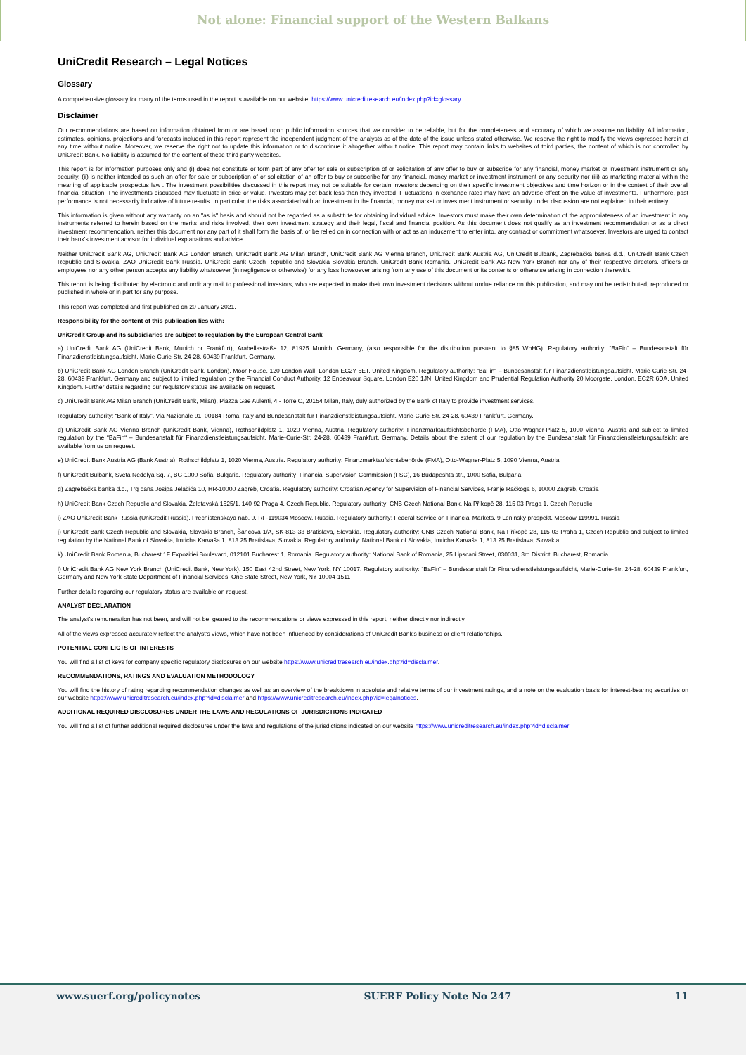Not alone: Financial support of the Western Balkans
UniCredit Research – Legal Notices
Glossary
A comprehensive glossary for many of the terms used in the report is available on our website: https://www.unicreditresearch.eu/index.php?id=glossary
Disclaimer
Our recommendations are based on information obtained from or are based upon public information sources that we consider to be reliable, but for the completeness and accuracy of which we assume no liability. All information, estimates, opinions, projections and forecasts included in this report represent the independent judgment of the analysts as of the date of the issue unless stated otherwise. We reserve the right to modify the views expressed herein at any time without notice. Moreover, we reserve the right not to update this information or to discontinue it altogether without notice. This report may contain links to websites of third parties, the content of which is not controlled by UniCredit Bank. No liability is assumed for the content of these third-party websites.
This report is for information purposes only and (i) does not constitute or form part of any offer for sale or subscription of or solicitation of any offer to buy or subscribe for any financial, money market or investment instrument or any security, (ii) is neither intended as such an offer for sale or subscription of or solicitation of an offer to buy or subscribe for any financial, money market or investment instrument or any security nor (iii) as marketing material within the meaning of applicable prospectus law . The investment possibilities discussed in this report may not be suitable for certain investors depending on their specific investment objectives and time horizon or in the context of their overall financial situation. The investments discussed may fluctuate in price or value. Investors may get back less than they invested. Fluctuations in exchange rates may have an adverse effect on the value of investments. Furthermore, past performance is not necessarily indicative of future results. In particular, the risks associated with an investment in the financial, money market or investment instrument or security under discussion are not explained in their entirety.
This information is given without any warranty on an "as is" basis and should not be regarded as a substitute for obtaining individual advice. Investors must make their own determination of the appropriateness of an investment in any instruments referred to herein based on the merits and risks involved, their own investment strategy and their legal, fiscal and financial position. As this document does not qualify as an investment recommendation or as a direct investment recommendation, neither this document nor any part of it shall form the basis of, or be relied on in connection with or act as an inducement to enter into, any contract or commitment whatsoever. Investors are urged to contact their bank's investment advisor for individual explanations and advice.
Neither UniCredit Bank AG, UniCredit Bank AG London Branch, UniCredit Bank AG Milan Branch, UniCredit Bank AG Vienna Branch, UniCredit Bank Austria AG, UniCredit Bulbank, Zagrebačka banka d.d., UniCredit Bank Czech Republic and Slovakia, ZAO UniCredit Bank Russia, UniCredit Bank Czech Republic and Slovakia Slovakia Branch, UniCredit Bank Romania, UniCredit Bank AG New York Branch nor any of their respective directors, officers or employees nor any other person accepts any liability whatsoever (in negligence or otherwise) for any loss howsoever arising from any use of this document or its contents or otherwise arising in connection therewith.
This report is being distributed by electronic and ordinary mail to professional investors, who are expected to make their own investment decisions without undue reliance on this publication, and may not be redistributed, reproduced or published in whole or in part for any purpose.
This report was completed and first published on 20 January 2021.
Responsibility for the content of this publication lies with:
UniCredit Group and its subsidiaries are subject to regulation by the European Central Bank
a) UniCredit Bank AG (UniCredit Bank, Munich or Frankfurt), Arabellastraße 12, 81925 Munich, Germany, (also responsible for the distribution pursuant to §85 WpHG). Regulatory authority: “BaFin“ – Bundesanstalt für Finanzdienstleistungsaufsicht, Marie-Curie-Str. 24-28, 60439 Frankfurt, Germany.
b) UniCredit Bank AG London Branch (UniCredit Bank, London), Moor House, 120 London Wall, London EC2Y 5ET, United Kingdom. Regulatory authority: “BaFin“ – Bundesanstalt für Finanzdienstleistungsaufsicht, Marie-Curie-Str. 24-28, 60439 Frankfurt, Germany and subject to limited regulation by the Financial Conduct Authority, 12 Endeavour Square, London E20 1JN, United Kingdom and Prudential Regulation Authority 20 Moorgate, London, EC2R 6DA, United Kingdom. Further details regarding our regulatory status are available on request.
c) UniCredit Bank AG Milan Branch (UniCredit Bank, Milan), Piazza Gae Aulenti, 4 - Torre C, 20154 Milan, Italy, duly authorized by the Bank of Italy to provide investment services.
Regulatory authority: “Bank of Italy”, Via Nazionale 91, 00184 Roma, Italy and Bundesanstalt für Finanzdienstleistungsaufsicht, Marie-Curie-Str. 24-28, 60439 Frankfurt, Germany.
d) UniCredit Bank AG Vienna Branch (UniCredit Bank, Vienna), Rothschildplatz 1, 1020 Vienna, Austria. Regulatory authority: Finanzmarktaufsichtsbehörde (FMA), Otto-Wagner-Platz 5, 1090 Vienna, Austria and subject to limited regulation by the “BaFin“ – Bundesanstalt für Finanzdienstleistungsaufsicht, Marie-Curie-Str. 24-28, 60439 Frankfurt, Germany. Details about the extent of our regulation by the Bundesanstalt für Finanzdienstleistungsaufsicht are available from us on request.
e) UniCredit Bank Austria AG (Bank Austria), Rothschildplatz 1, 1020 Vienna, Austria. Regulatory authority: Finanzmarktaufsichtsbehörde (FMA), Otto-Wagner-Platz 5, 1090 Vienna, Austria
f) UniCredit Bulbank, Sveta Nedelya Sq. 7, BG-1000 Sofia, Bulgaria. Regulatory authority: Financial Supervision Commission (FSC), 16 Budapeshta str., 1000 Sofia, Bulgaria
g) Zagrebačka banka d.d., Trg bana Josipa Jelačića 10, HR-10000 Zagreb, Croatia. Regulatory authority: Croatian Agency for Supervision of Financial Services, Franje Račkoga 6, 10000 Zagreb, Croatia
h) UniCredit Bank Czech Republic and Slovakia, Želetavská 1525/1, 140 92 Praga 4, Czech Republic. Regulatory authority: CNB Czech National Bank, Na Příkopě 28, 115 03 Praga 1, Czech Republic
i) ZAO UniCredit Bank Russia (UniCredit Russia), Prechistenskaya nab. 9, RF-119034 Moscow, Russia. Regulatory authority: Federal Service on Financial Markets, 9 Leninsky prospekt, Moscow 119991, Russia
j) UniCredit Bank Czech Republic and Slovakia, Slovakia Branch, Šancova 1/A, SK-813 33 Bratislava, Slovakia. Regulatory authority: CNB Czech National Bank, Na Příkopě 28, 115 03 Praha 1, Czech Republic and subject to limited regulation by the National Bank of Slovakia, Imricha Karvaša 1, 813 25 Bratislava, Slovakia. Regulatory authority: National Bank of Slovakia, Imricha Karvaša 1, 813 25 Bratislava, Slovakia
k) UniCredit Bank Romania, Bucharest 1F Expozitiei Boulevard, 012101 Bucharest 1, Romania. Regulatory authority: National Bank of Romania, 25 Lipscani Street, 030031, 3rd District, Bucharest, Romania
l) UniCredit Bank AG New York Branch (UniCredit Bank, New York), 150 East 42nd Street, New York, NY 10017. Regulatory authority: “BaFin“ – Bundesanstalt für Finanzdienstleistungsaufsicht, Marie-Curie-Str. 24-28, 60439 Frankfurt, Germany and New York State Department of Financial Services, One State Street, New York, NY 10004-1511
Further details regarding our regulatory status are available on request.
ANALYST DECLARATION
The analyst’s remuneration has not been, and will not be, geared to the recommendations or views expressed in this report, neither directly nor indirectly.
All of the views expressed accurately reflect the analyst’s views, which have not been influenced by considerations of UniCredit Bank’s business or client relationships.
POTENTIAL CONFLICTS OF INTERESTS
You will find a list of keys for company specific regulatory disclosures on our website https://www.unicreditresearch.eu/index.php?id=disclaimer.
RECOMMENDATIONS, RATINGS AND EVALUATION METHODOLOGY
You will find the history of rating regarding recommendation changes as well as an overview of the breakdown in absolute and relative terms of our investment ratings, and a note on the evaluation basis for interest-bearing securities on our website https://www.unicreditresearch.eu/index.php?id=disclaimer and https://www.unicreditresearch.eu/index.php?id=legalnotices.
ADDITIONAL REQUIRED DISCLOSURES UNDER THE LAWS AND REGULATIONS OF JURISDICTIONS INDICATED
You will find a list of further additional required disclosures under the laws and regulations of the jurisdictions indicated on our website https://www.unicreditresearch.eu/index.php?id=disclaimer
www.suerf.org/policynotes SUERF Policy Note No 247 11